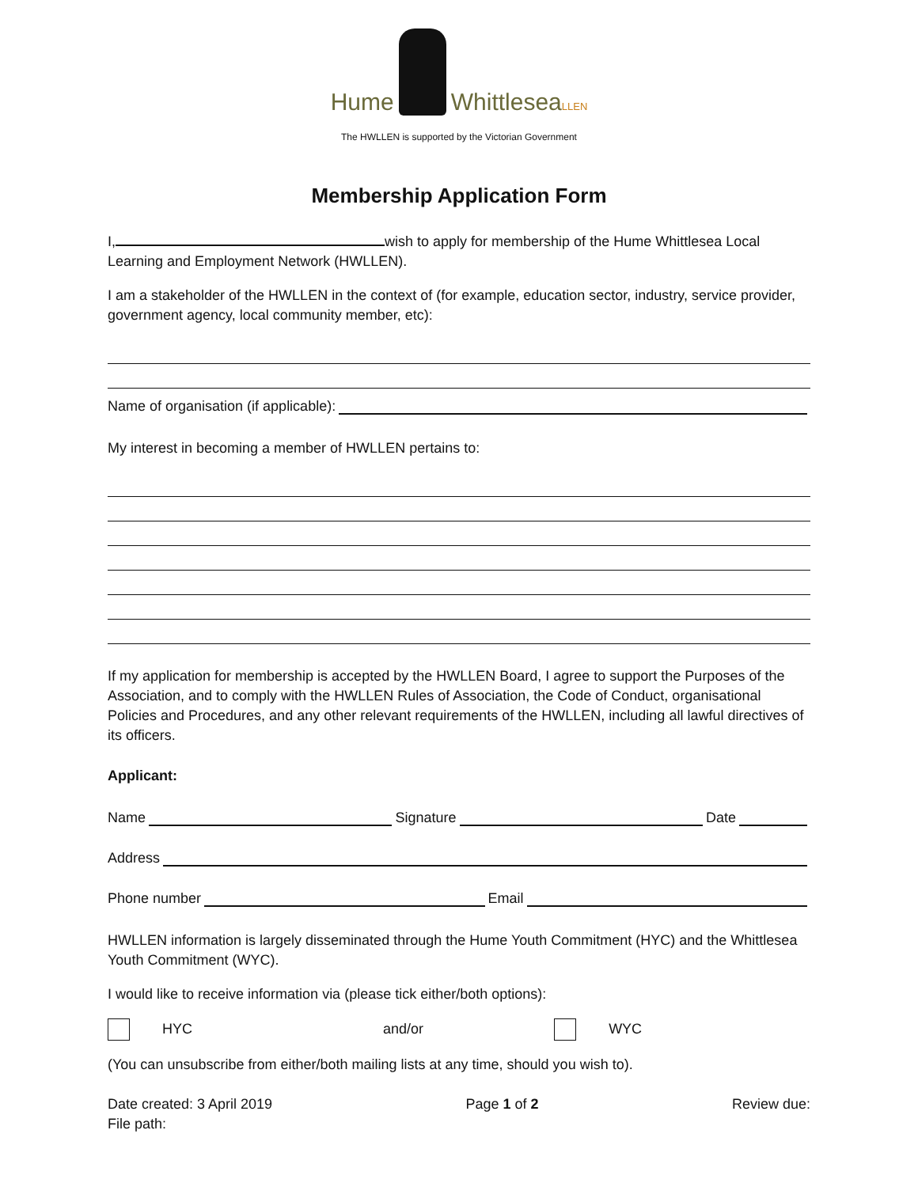Hume Whittlesea LLEN
The HWLLEN is supported by the Victorian Government
Membership Application Form
I, wish to apply for membership of the Hume Whittlesea Local Learning and Employment Network (HWLLEN).
I am a stakeholder of the HWLLEN in the context of (for example, education sector, industry, service provider, government agency, local community member, etc):
Name of organisation (if applicable):
My interest in becoming a member of HWLLEN pertains to:
If my application for membership is accepted by the HWLLEN Board, I agree to support the Purposes of the Association, and to comply with the HWLLEN Rules of Association, the Code of Conduct, organisational Policies and Procedures, and any other relevant requirements of the HWLLEN, including all lawful directives of its officers.
Applicant:
Name Signature Date
Address
Phone number Email
HWLLEN information is largely disseminated through the Hume Youth Commitment (HYC) and the Whittlesea Youth Commitment (WYC).
I would like to receive information via (please tick either/both options):
HYC and/or WYC
(You can unsubscribe from either/both mailing lists at any time, should you wish to).
Date created: 3 April 2019
File path:
Page 1 of 2 Review due: